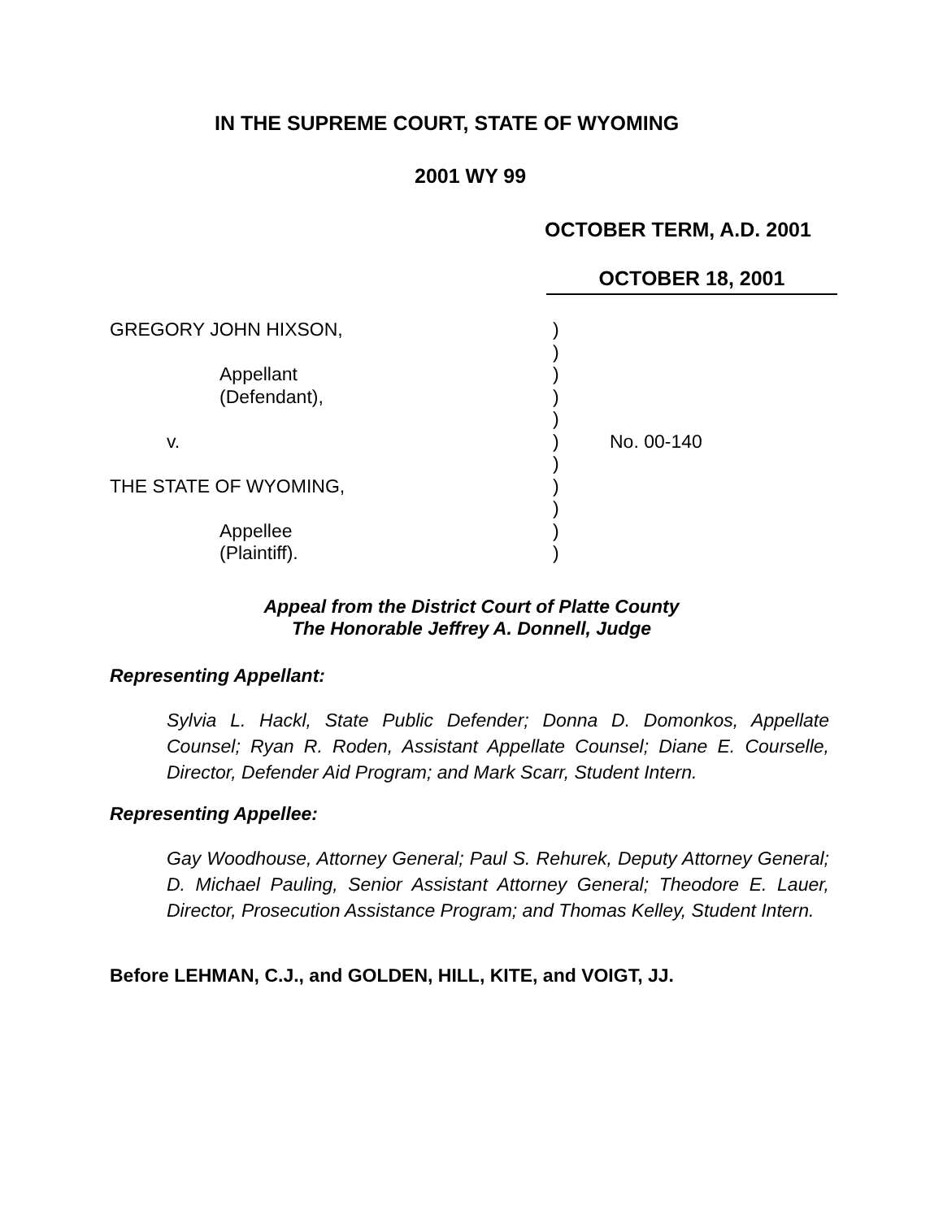IN THE SUPREME COURT, STATE OF WYOMING
2001 WY 99
OCTOBER TERM, A.D. 2001
OCTOBER 18, 2001
| GREGORY JOHN HIXSON, | ) | |
| | ) | |
| Appellant | ) | |
| (Defendant), | ) | |
| | ) | |
| v. | ) | No. 00-140 |
| | ) | |
| THE STATE OF WYOMING, | ) | |
| | ) | |
| Appellee | ) | |
| (Plaintiff). | ) | |
Appeal from the District Court of Platte County
The Honorable Jeffrey A. Donnell, Judge
Representing Appellant:
Sylvia L. Hackl, State Public Defender; Donna D. Domonkos, Appellate Counsel; Ryan R. Roden, Assistant Appellate Counsel; Diane E. Courselle, Director, Defender Aid Program; and Mark Scarr, Student Intern.
Representing Appellee:
Gay Woodhouse, Attorney General; Paul S. Rehurek, Deputy Attorney General; D. Michael Pauling, Senior Assistant Attorney General; Theodore E. Lauer, Director, Prosecution Assistance Program; and Thomas Kelley, Student Intern.
Before LEHMAN, C.J., and GOLDEN, HILL, KITE, and VOIGT, JJ.